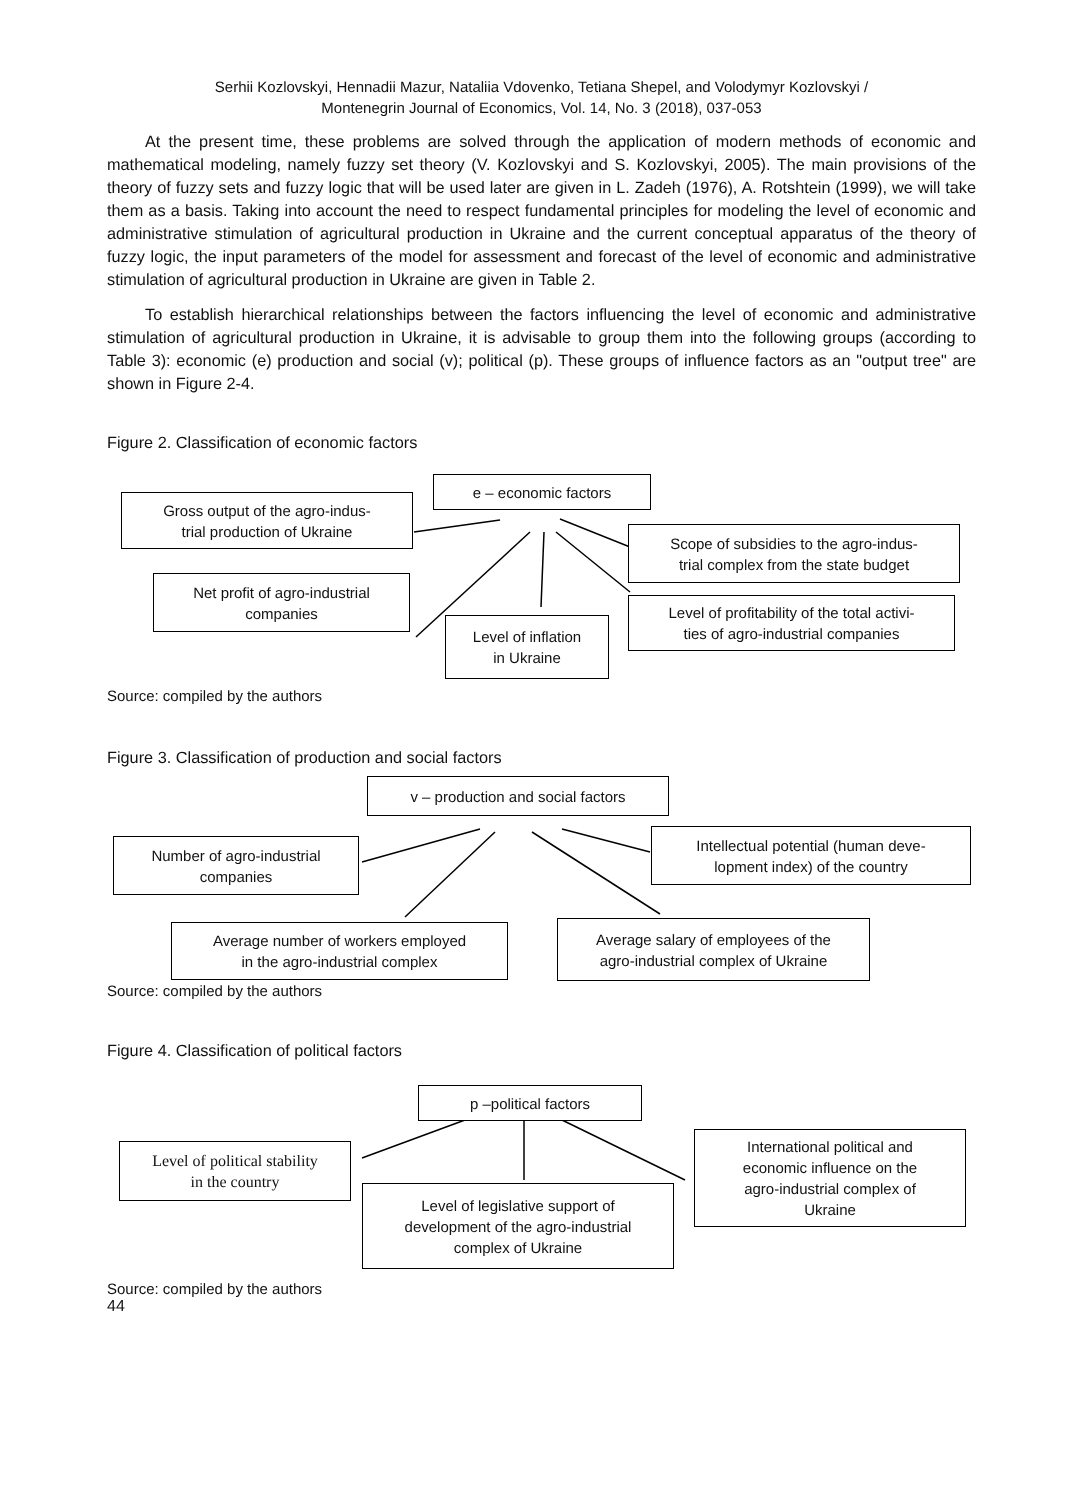Serhii Kozlovskyi, Hennadii Mazur, Nataliia Vdovenko, Tetiana Shepel, and Volodymyr Kozlovskyi /
Montenegrin Journal of Economics, Vol. 14, No. 3 (2018), 037-053
At the present time, these problems are solved through the application of modern methods of economic and mathematical modeling, namely fuzzy set theory (V. Kozlovskyi and S. Kozlovskyi, 2005). The main provisions of the theory of fuzzy sets and fuzzy logic that will be used later are given in L. Zadeh (1976), A. Rotshtein (1999), we will take them as a basis. Taking into account the need to respect fundamental principles for modeling the level of economic and administrative stimulation of agricultural production in Ukraine and the current conceptual apparatus of the theory of fuzzy logic, the input parameters of the model for assessment and forecast of the level of economic and administrative stimulation of agricultural production in Ukraine are given in Table 2.
To establish hierarchical relationships between the factors influencing the level of economic and administrative stimulation of agricultural production in Ukraine, it is advisable to group them into the following groups (according to Table 3): economic (e) production and social (v); political (p). These groups of influence factors as an "output tree" are shown in Figure 2-4.
Figure 2. Classification of economic factors
e – economic factors
Gross output of the agro-indus-
trial production of Ukraine
Scope of subsidies to the agro-indus-
trial complex from the state budget
Net profit of agro-industrial
companies
Level of profitability of the total activi-
ties of agro-industrial companies
Level of inflation
in Ukraine
Source: compiled by the authors
Figure 3. Classification of production and social factors
v – production and social factors
Number of agro-industrial
companies
Intellectual potential (human deve-
lopment index) of the country
Average number of workers employed
in the agro-industrial complex
Average salary of employees of the
agro-industrial complex of Ukraine
Source: compiled by the authors
Figure 4. Classification of political factors
p –political factors
Level of political stability
in the country
International political and
economic influence on the
agro-industrial complex of
Ukraine
Level of legislative support of
development of the agro-industrial
complex of Ukraine
Source: compiled by the authors
44